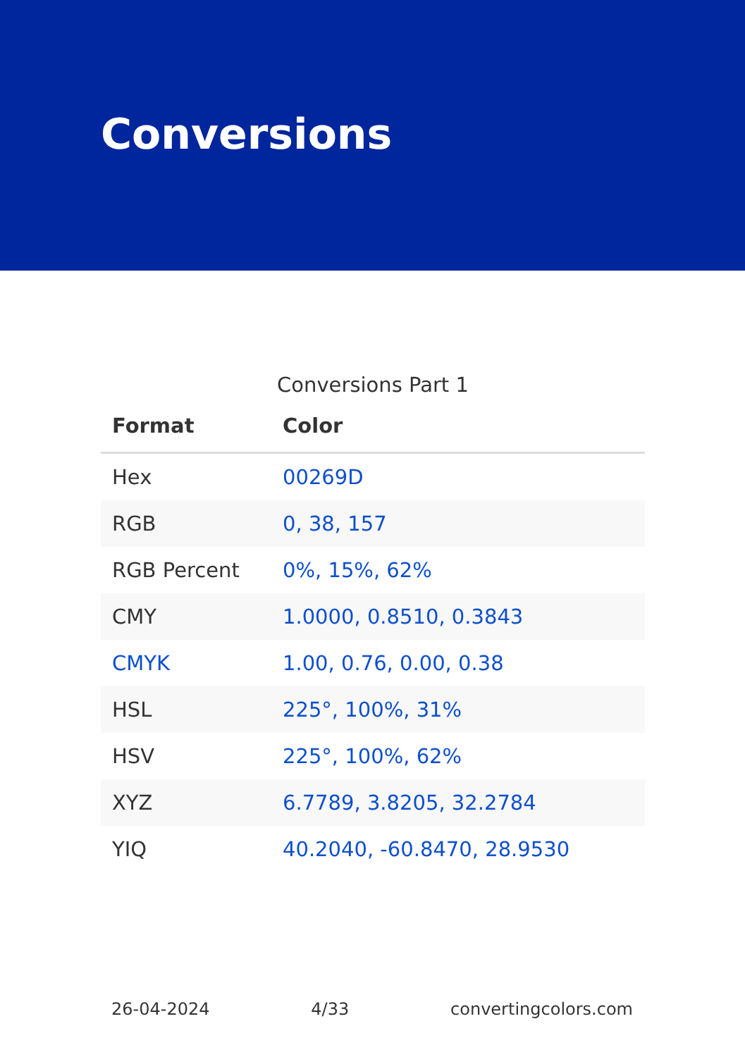Conversions
Conversions Part 1
| Format | Color |
| --- | --- |
| Hex | 00269D |
| RGB | 0, 38, 157 |
| RGB Percent | 0%, 15%, 62% |
| CMY | 1.0000, 0.8510, 0.3843 |
| CMYK | 1.00, 0.76, 0.00, 0.38 |
| HSL | 225°, 100%, 31% |
| HSV | 225°, 100%, 62% |
| XYZ | 6.7789, 3.8205, 32.2784 |
| YIQ | 40.2040, -60.8470, 28.9530 |
26-04-2024 4/33 convertingcolors.com